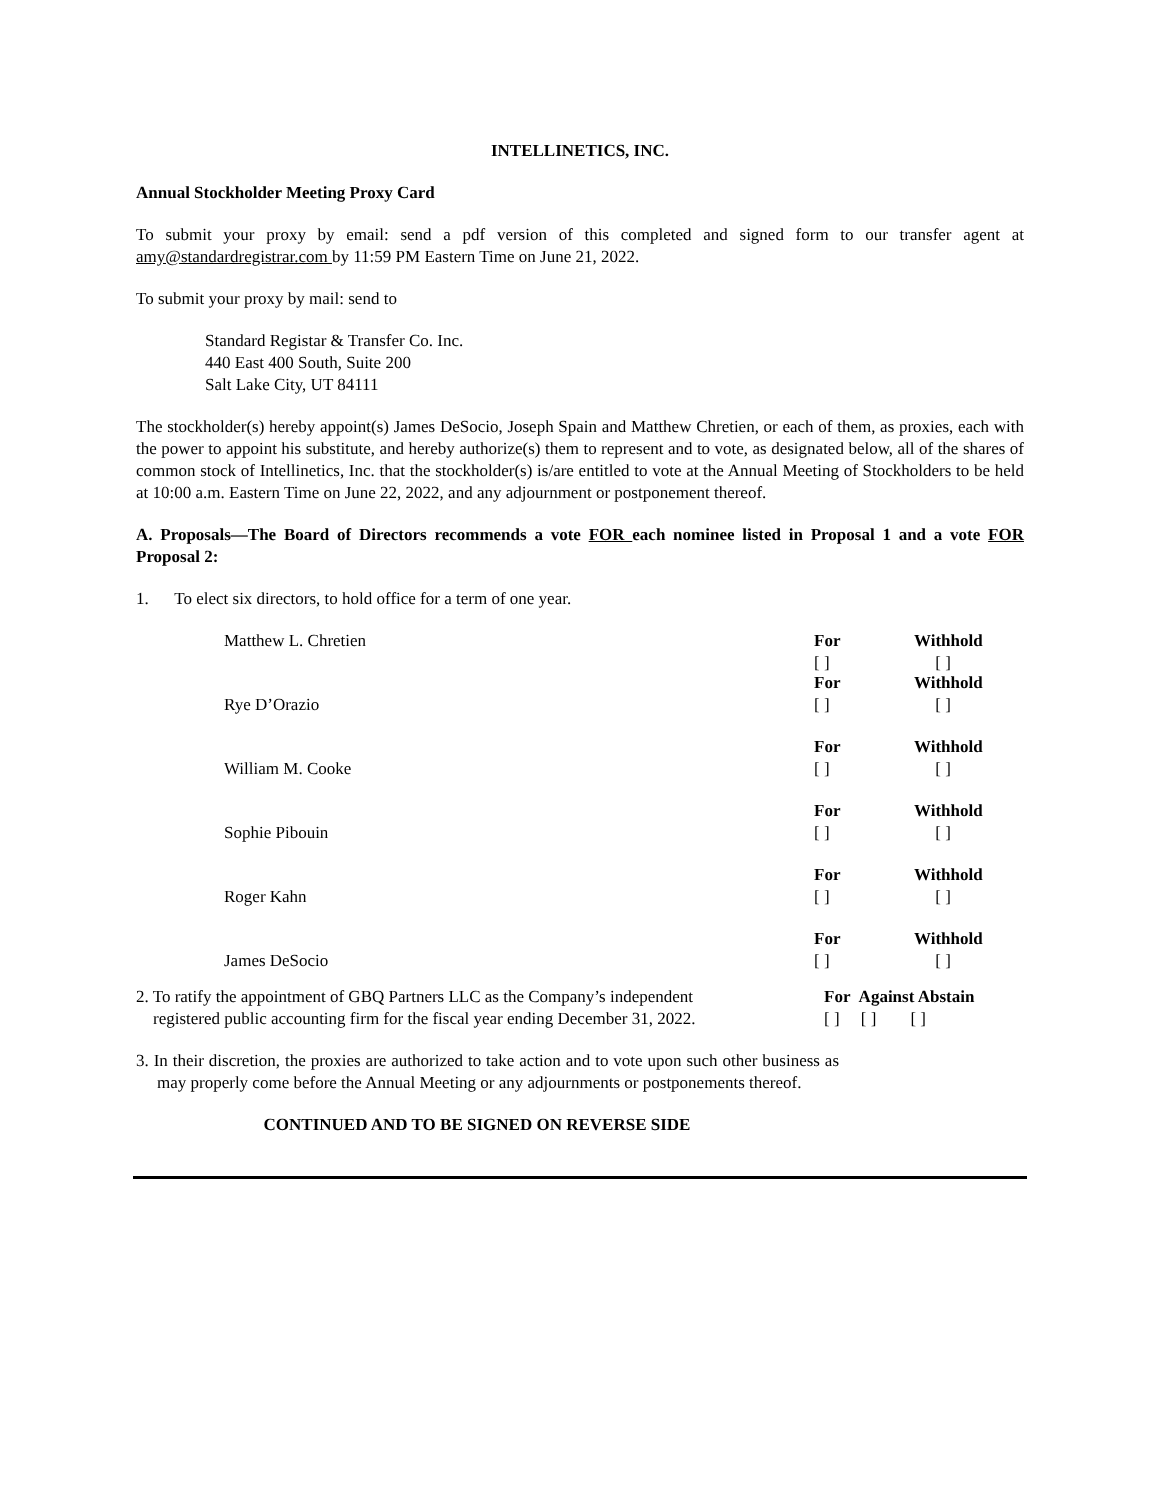INTELLINETICS, INC.
Annual Stockholder Meeting Proxy Card
To submit your proxy by email: send a pdf version of this completed and signed form to our transfer agent at amy@standardregistrar.com by 11:59 PM Eastern Time on June 21, 2022.
To submit your proxy by mail: send to
Standard Registar & Transfer Co. Inc.
440 East 400 South, Suite 200
Salt Lake City, UT 84111
The stockholder(s) hereby appoint(s) James DeSocio, Joseph Spain and Matthew Chretien, or each of them, as proxies, each with the power to appoint his substitute, and hereby authorize(s) them to represent and to vote, as designated below, all of the shares of common stock of Intellinetics, Inc. that the stockholder(s) is/are entitled to vote at the Annual Meeting of Stockholders to be held at 10:00 a.m. Eastern Time on June 22, 2022, and any adjournment or postponement thereof.
A. Proposals—The Board of Directors recommends a vote FOR each nominee listed in Proposal 1 and a vote FOR Proposal 2:
1. To elect six directors, to hold office for a term of one year.
| | For [ ] | Withhold [ ] |
| Matthew L. Chretien | | |
| Rye D’Orazio | For [ ] | Withhold [ ] |
| William M. Cooke | For [ ] | Withhold [ ] |
| Sophie Pibouin | For [ ] | Withhold [ ] |
| Roger Kahn | For [ ] | Withhold [ ] |
| James DeSocio | For [ ] | Withhold [ ] |
2. To ratify the appointment of GBQ Partners LLC as the Company’s independent
registered public accounting firm for the fiscal year ending December 31, 2022.
For Against Abstain
[ ] [ ] [ ]
3. In their discretion, the proxies are authorized to take action and to vote upon such other business as may properly come before the Annual Meeting or any adjournments or postponements thereof.
CONTINUED AND TO BE SIGNED ON REVERSE SIDE